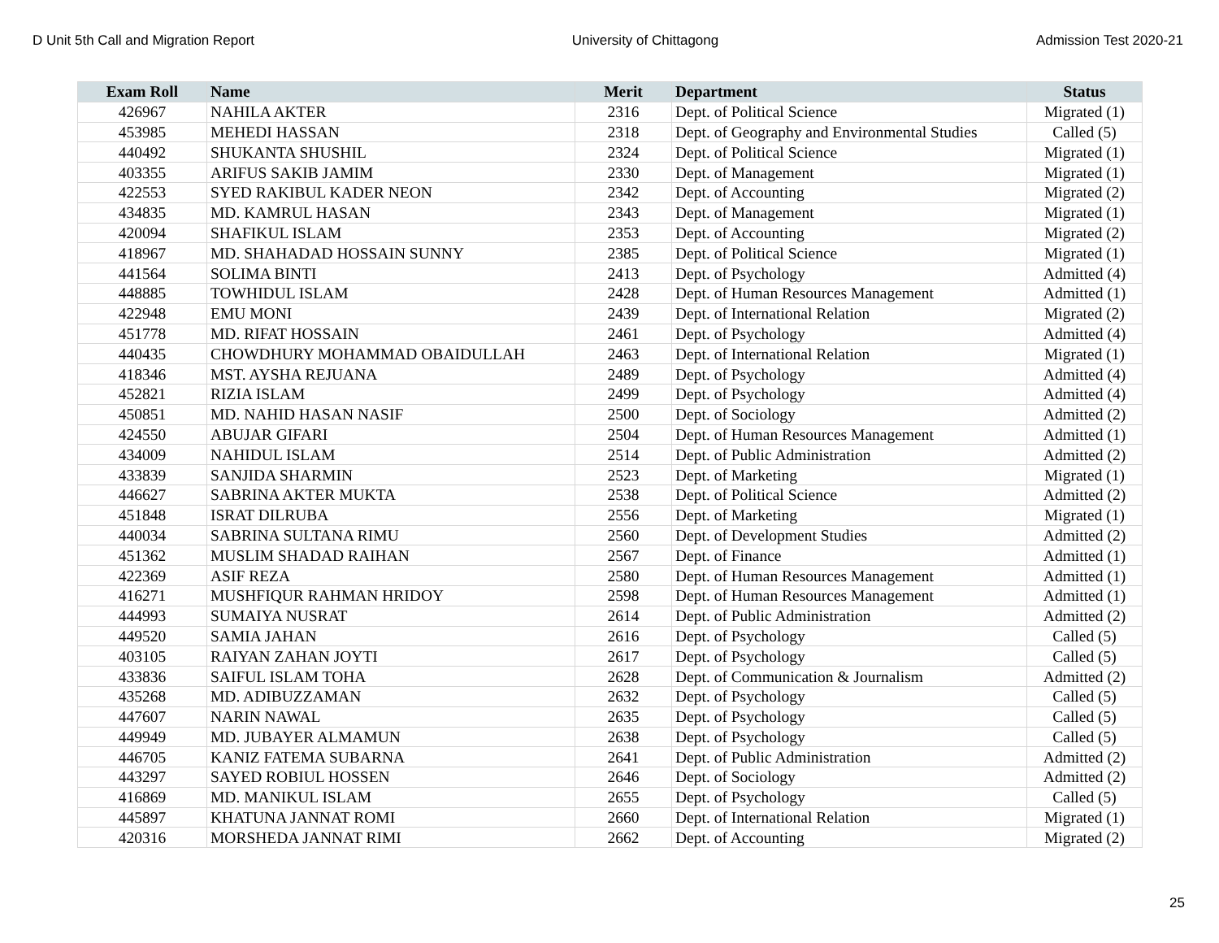D Unit 5th Call and Migration Report University of Chittagong Admission Test 2020-21
| Exam Roll | Name | Merit | Department | Status |
| --- | --- | --- | --- | --- |
| 426967 | NAHILA AKTER | 2316 | Dept. of Political Science | Migrated (1) |
| 453985 | MEHEDI HASSAN | 2318 | Dept. of Geography and Environmental Studies | Called (5) |
| 440492 | SHUKANTA SHUSHIL | 2324 | Dept. of Political Science | Migrated (1) |
| 403355 | ARIFUS SAKIB JAMIM | 2330 | Dept. of Management | Migrated (1) |
| 422553 | SYED RAKIBUL KADER NEON | 2342 | Dept. of Accounting | Migrated (2) |
| 434835 | MD. KAMRUL HASAN | 2343 | Dept. of Management | Migrated (1) |
| 420094 | SHAFIKUL ISLAM | 2353 | Dept. of Accounting | Migrated (2) |
| 418967 | MD. SHAHADAD HOSSAIN SUNNY | 2385 | Dept. of Political Science | Migrated (1) |
| 441564 | SOLIMA BINTI | 2413 | Dept. of Psychology | Admitted (4) |
| 448885 | TOWHIDUL ISLAM | 2428 | Dept. of Human Resources Management | Admitted (1) |
| 422948 | EMU MONI | 2439 | Dept. of International Relation | Migrated (2) |
| 451778 | MD. RIFAT HOSSAIN | 2461 | Dept. of Psychology | Admitted (4) |
| 440435 | CHOWDHURY MOHAMMAD OBAIDULLAH | 2463 | Dept. of International Relation | Migrated (1) |
| 418346 | MST. AYSHA REJUANA | 2489 | Dept. of Psychology | Admitted (4) |
| 452821 | RIZIA ISLAM | 2499 | Dept. of Psychology | Admitted (4) |
| 450851 | MD. NAHID HASAN NASIF | 2500 | Dept. of Sociology | Admitted (2) |
| 424550 | ABUJAR GIFARI | 2504 | Dept. of Human Resources Management | Admitted (1) |
| 434009 | NAHIDUL ISLAM | 2514 | Dept. of Public Administration | Admitted (2) |
| 433839 | SANJIDA SHARMIN | 2523 | Dept. of Marketing | Migrated (1) |
| 446627 | SABRINA AKTER MUKTA | 2538 | Dept. of Political Science | Admitted (2) |
| 451848 | ISRAT DILRUBA | 2556 | Dept. of Marketing | Migrated (1) |
| 440034 | SABRINA SULTANA RIMU | 2560 | Dept. of Development Studies | Admitted (2) |
| 451362 | MUSLIM SHADAD RAIHAN | 2567 | Dept. of Finance | Admitted (1) |
| 422369 | ASIF REZA | 2580 | Dept. of Human Resources Management | Admitted (1) |
| 416271 | MUSHFIQUR RAHMAN HRIDOY | 2598 | Dept. of Human Resources Management | Admitted (1) |
| 444993 | SUMAIYA NUSRAT | 2614 | Dept. of Public Administration | Admitted (2) |
| 449520 | SAMIA JAHAN | 2616 | Dept. of Psychology | Called (5) |
| 403105 | RAIYAN ZAHAN JOYTI | 2617 | Dept. of Psychology | Called (5) |
| 433836 | SAIFUL ISLAM TOHA | 2628 | Dept. of Communication & Journalism | Admitted (2) |
| 435268 | MD. ADIBUZZAMAN | 2632 | Dept. of Psychology | Called (5) |
| 447607 | NARIN NAWAL | 2635 | Dept. of Psychology | Called (5) |
| 449949 | MD. JUBAYER ALMAMUN | 2638 | Dept. of Psychology | Called (5) |
| 446705 | KANIZ FATEMA SUBARNA | 2641 | Dept. of Public Administration | Admitted (2) |
| 443297 | SAYED ROBIUL HOSSEN | 2646 | Dept. of Sociology | Admitted (2) |
| 416869 | MD. MANIKUL ISLAM | 2655 | Dept. of Psychology | Called (5) |
| 445897 | KHATUNA JANNAT ROMI | 2660 | Dept. of International Relation | Migrated (1) |
| 420316 | MORSHEDA JANNAT RIMI | 2662 | Dept. of Accounting | Migrated (2) |
25